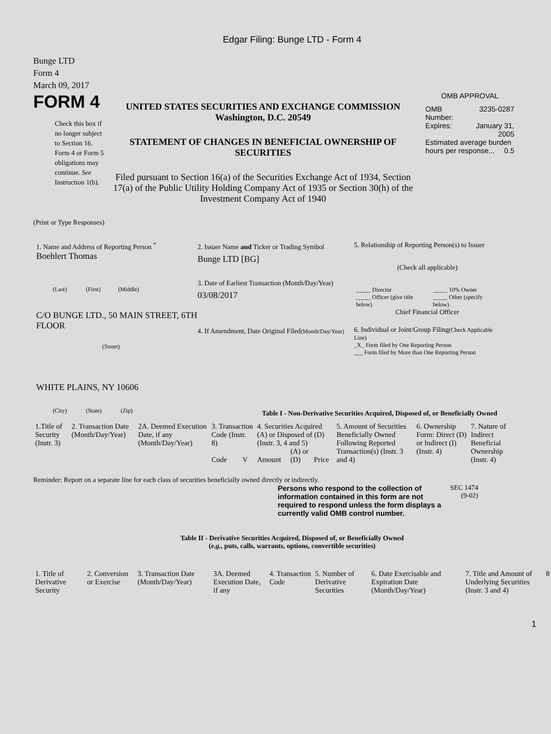Edgar Filing: Bunge LTD - Form 4
Bunge LTD
Form 4
March 09, 2017
FORM 4
Check this box if no longer subject to Section 16. Form 4 or Form 5 obligations may continue. See Instruction 1(b).
UNITED STATES SECURITIES AND EXCHANGE COMMISSION
Washington, D.C. 20549
STATEMENT OF CHANGES IN BENEFICIAL OWNERSHIP OF SECURITIES
Filed pursuant to Section 16(a) of the Securities Exchange Act of 1934, Section 17(a) of the Public Utility Holding Company Act of 1935 or Section 30(h) of the Investment Company Act of 1940
OMB APPROVAL
| OMB Number: | 3235-0287 |
| Expires: | January 31, 2005 |
| Estimated average burden hours per response... 0.5 | |
(Print or Type Responses)
1. Name and Address of Reporting Person <sup>*</sup>
Boehlert Thomas
(Last) (First) (Middle)
C/O BUNGE LTD., 50 MAIN STREET, 6TH FLOOR
(Street)
WHITE PLAINS, NY 10606
(City) (State) (Zip)
2. Issuer Name and Ticker or Trading Symbol
Bunge LTD [BG]
3. Date of Earliest Transaction (Month/Day/Year)
03/08/2017
4. If Amendment, Date Original Filed(Month/Day/Year)
5. Relationship of Reporting Person(s) to Issuer
(Check all applicable)
| _____ Director | _____ 10% Owner |
| _____ Officer (give title below) | _____ Other (specify below) |
Chief Financial Officer
6. Individual or Joint/Group Filing(Check Applicable Line)
_X_ Form filed by One Reporting Person
___ Form filed by More than One Reporting Person
Table I - Non-Derivative Securities Acquired, Disposed of, or Beneficially Owned
| 1.Title of Security (Instr. 3) | 2. Transaction Date (Month/Day/Year) | 2A. Deemed Execution Date, if any (Month/Day/Year) | 3. Transaction Code (Instr. 8) | | 4. Securities Acquired (A) or Disposed of (D) (Instr. 3, 4 and 5) | | | 5. Amount of Securities Beneficially Owned Following Reported Transaction(s) (Instr. 3 and 4) | 6. Ownership Form: Direct (D) or Indirect (I) (Instr. 4) | 7. Nature of Indirect Beneficial Ownership (Instr. 4) |
| --- | --- | --- | --- | --- | --- | --- | --- | --- | --- | --- |
| | | | Code | V | Amount | (A) or (D) | Price | | | |
Reminder: Report on a separate line for each class of securities beneficially owned directly or indirectly.
Persons who respond to the collection of information contained in this form are not required to respond unless the form displays a currently valid OMB control number.
SEC 1474 (9-02)
Table II - Derivative Securities Acquired, Disposed of, or Beneficially Owned
(e.g., puts, calls, warrants, options, convertible securities)
| 1. Title of Derivative Security | 2. Conversion or Exercise | 3. Transaction Date (Month/Day/Year) | 3A. Deemed Execution Date, if any | 4. Transaction Code | 5. Number of Derivative Securities | 6. Date Exercisable and Expiration Date (Month/Day/Year) | 7. Title and Amount of Underlying Securities (Instr. 3 and 4) | 8 |
| --- | --- | --- | --- | --- | --- | --- | --- | --- |
1